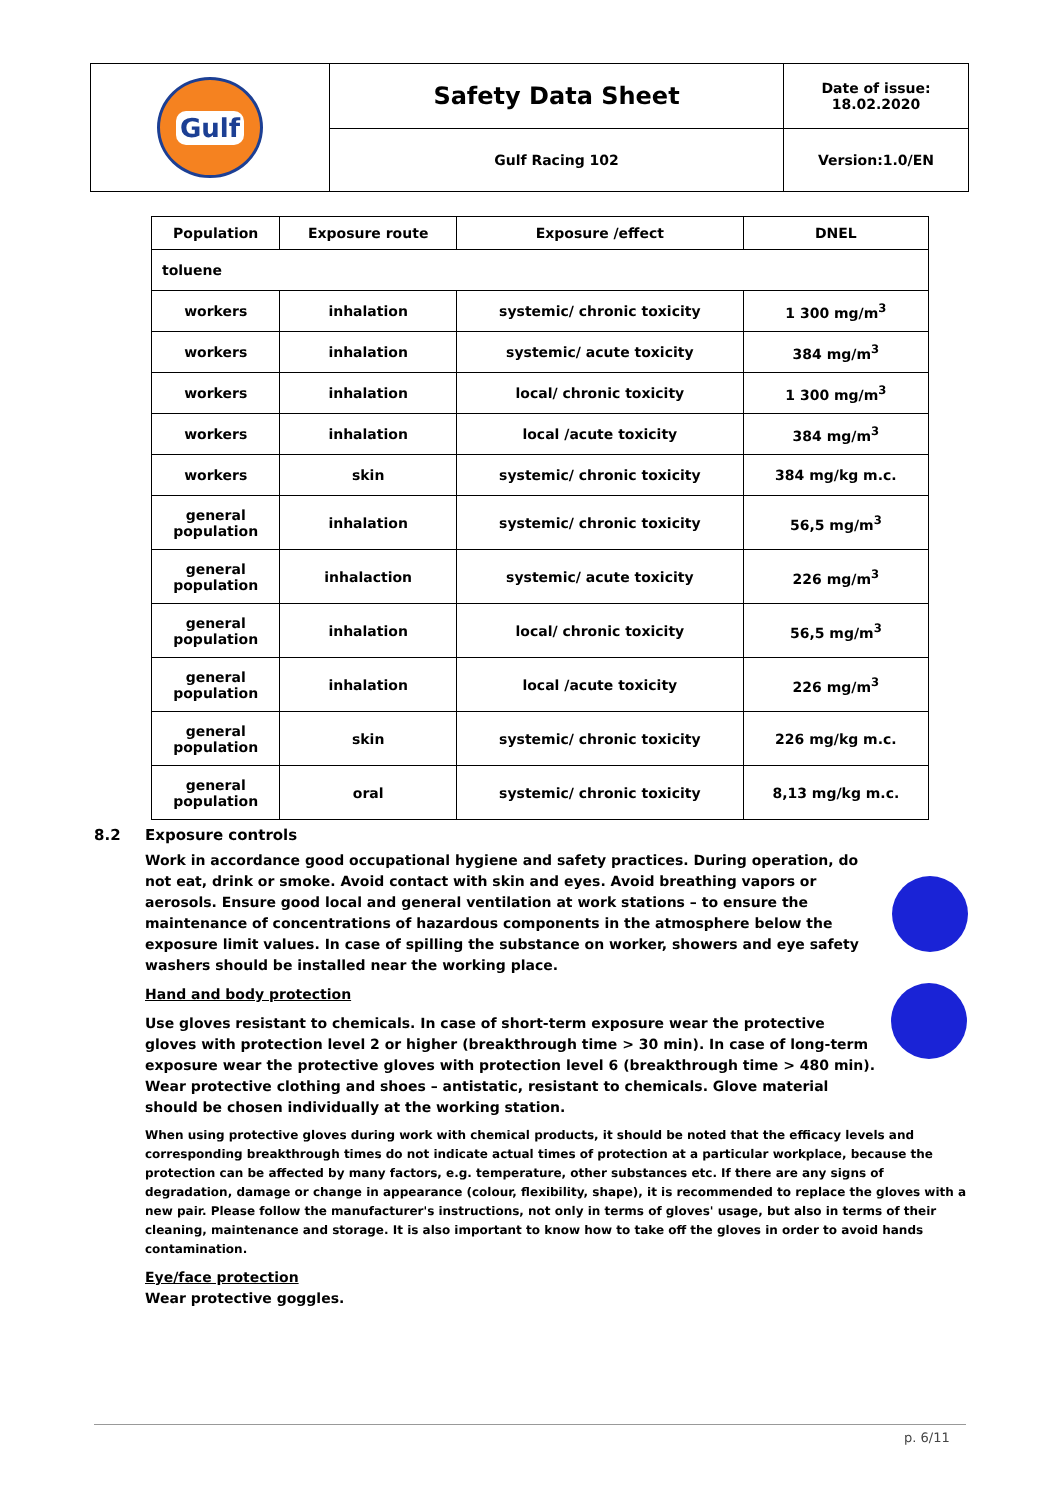| Gulf | Safety Data Sheet | Date of issue: 18.02.2020 |
| | Gulf Racing 102 | Version:1.0/EN |
| Population | Exposure route | Exposure /effect | DNEL |
| --- | --- | --- | --- |
| toluene | | | |
| workers | inhalation | systemic/ chronic toxicity | 1 300 mg/m<sup>3</sup> |
| workers | inhalation | systemic/ acute toxicity | 384 mg/m<sup>3</sup> |
| workers | inhalation | local/ chronic toxicity | 1 300 mg/m<sup>3</sup> |
| workers | inhalation | local /acute toxicity | 384 mg/m<sup>3</sup> |
| workers | skin | systemic/ chronic toxicity | 384 mg/kg m.c. |
| general population | inhalation | systemic/ chronic toxicity | 56,5 mg/m<sup>3</sup> |
| general population | inhalaction | systemic/ acute toxicity | 226 mg/m<sup>3</sup> |
| general population | inhalation | local/ chronic toxicity | 56,5 mg/m<sup>3</sup> |
| general population | inhalation | local /acute toxicity | 226 mg/m<sup>3</sup> |
| general population | skin | systemic/ chronic toxicity | 226 mg/kg m.c. |
| general population | oral | systemic/ chronic toxicity | 8,13 mg/kg m.c. |
8.2 Exposure controls
Work in accordance good occupational hygiene and safety practices. During operation, do not eat, drink or smoke. Avoid contact with skin and eyes. Avoid breathing vapors or aerosols. Ensure good local and general ventilation at work stations – to ensure the maintenance of concentrations of hazardous components in the atmosphere below the exposure limit values. In case of spilling the substance on worker, showers and eye safety washers should be installed near the working place.
Hand and body protection
Use gloves resistant to chemicals. In case of short-term exposure wear the protective gloves with protection level 2 or higher (breakthrough time > 30 min). In case of long-term exposure wear the protective gloves with protection level 6 (breakthrough time > 480 min). Wear protective clothing and shoes – antistatic, resistant to chemicals. Glove material should be chosen individually at the working station.
When using protective gloves during work with chemical products, it should be noted that the efficacy levels and corresponding breakthrough times do not indicate actual times of protection at a particular workplace, because the protection can be affected by many factors, e.g. temperature, other substances etc. If there are any signs of degradation, damage or change in appearance (colour, flexibility, shape), it is recommended to replace the gloves with a new pair. Please follow the manufacturer's instructions, not only in terms of gloves' usage, but also in terms of their cleaning, maintenance and storage. It is also important to know how to take off the gloves in order to avoid hands contamination.
Eye/face protection
Wear protective goggles.
p. 6/11